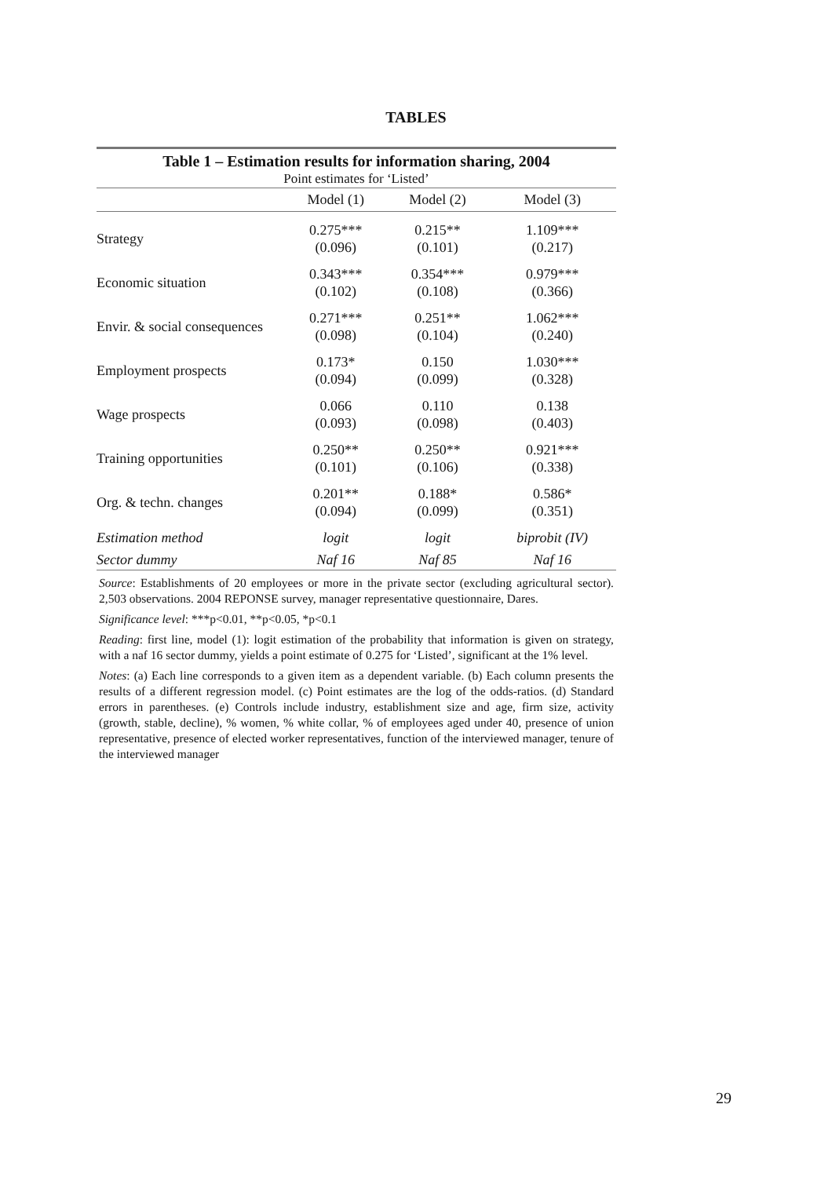TABLES
| Table 1 – Estimation results for information sharing, 2004 Point estimates for ‘Listed’ | | | |
| | Model (1) | Model (2) | Model (3) |
| Strategy | 0.275*** (0.096) | 0.215** (0.101) | 1.109*** (0.217) |
| Economic situation | 0.343*** (0.102) | 0.354*** (0.108) | 0.979*** (0.366) |
| Envir. & social consequences | 0.271*** (0.098) | 0.251** (0.104) | 1.062*** (0.240) |
| Employment prospects | 0.173* (0.094) | 0.150 (0.099) | 1.030*** (0.328) |
| Wage prospects | 0.066 (0.093) | 0.110 (0.098) | 0.138 (0.403) |
| Training opportunities | 0.250** (0.101) | 0.250** (0.106) | 0.921*** (0.338) |
| Org. & techn. changes | 0.201** (0.094) | 0.188* (0.099) | 0.586* (0.351) |
| Estimation method | logit | logit | biprobit (IV) |
| Sector dummy | Naf 16 | Naf 85 | Naf 16 |
Source: Establishments of 20 employees or more in the private sector (excluding agricultural sector). 2,503 observations. 2004 REPONSE survey, manager representative questionnaire, Dares.
Significance level: ***p<0.01, **p<0.05, *p<0.1
Reading: first line, model (1): logit estimation of the probability that information is given on strategy, with a naf 16 sector dummy, yields a point estimate of 0.275 for ‘Listed’, significant at the 1% level.
Notes: (a) Each line corresponds to a given item as a dependent variable. (b) Each column presents the results of a different regression model. (c) Point estimates are the log of the odds-ratios. (d) Standard errors in parentheses. (e) Controls include industry, establishment size and age, firm size, activity (growth, stable, decline), % women, % white collar, % of employees aged under 40, presence of union representative, presence of elected worker representatives, function of the interviewed manager, tenure of the interviewed manager
29